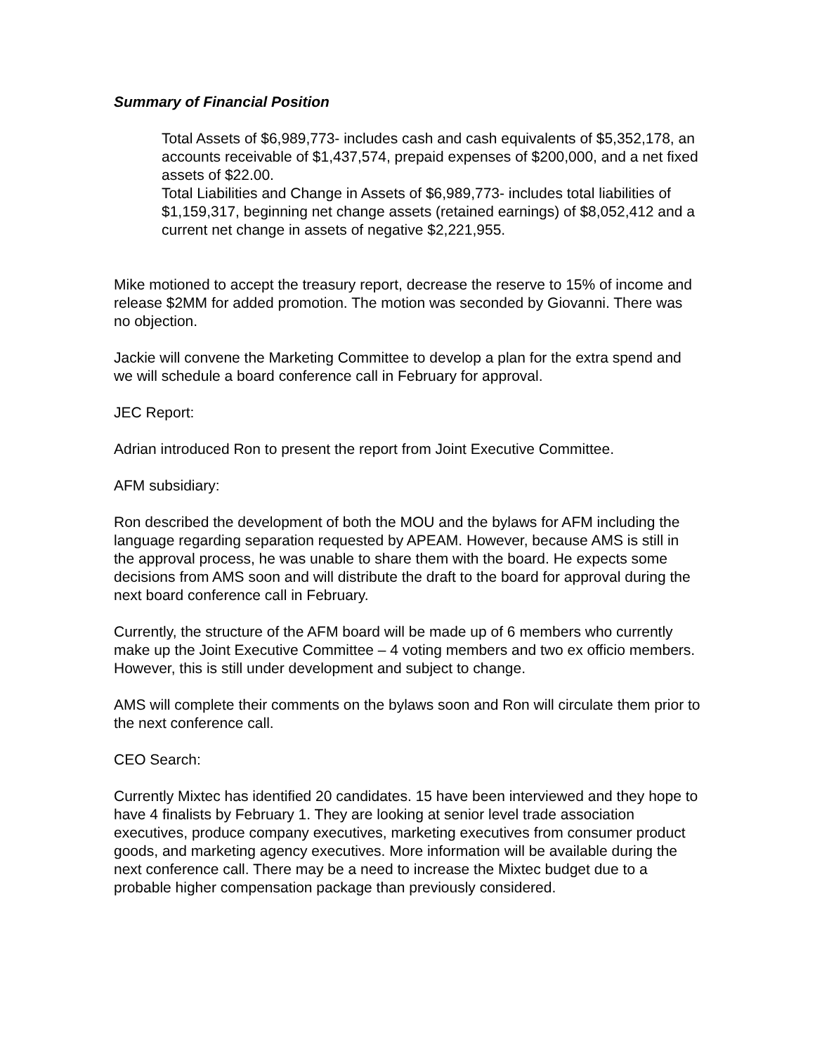Summary of Financial Position
Total Assets of $6,989,773- includes cash and cash equivalents of $5,352,178, an accounts receivable of $1,437,574, prepaid expenses of $200,000, and a net fixed assets of $22.00.
Total Liabilities and Change in Assets of $6,989,773- includes total liabilities of $1,159,317, beginning net change assets (retained earnings) of $8,052,412 and a current net change in assets of negative $2,221,955.
Mike motioned to accept the treasury report, decrease the reserve to 15% of income and release $2MM for added promotion. The motion was seconded by Giovanni. There was no objection.
Jackie will convene the Marketing Committee to develop a plan for the extra spend and we will schedule a board conference call in February for approval.
JEC Report:
Adrian introduced Ron to present the report from Joint Executive Committee.
AFM subsidiary:
Ron described the development of both the MOU and the bylaws for AFM including the language regarding separation requested by APEAM. However, because AMS is still in the approval process, he was unable to share them with the board. He expects some decisions from AMS soon and will distribute the draft to the board for approval during the next board conference call in February.
Currently, the structure of the AFM board will be made up of 6 members who currently make up the Joint Executive Committee – 4 voting members and two ex officio members. However, this is still under development and subject to change.
AMS will complete their comments on the bylaws soon and Ron will circulate them prior to the next conference call.
CEO Search:
Currently Mixtec has identified 20 candidates. 15 have been interviewed and they hope to have 4 finalists by February 1. They are looking at senior level trade association executives, produce company executives, marketing executives from consumer product goods, and marketing agency executives. More information will be available during the next conference call. There may be a need to increase the Mixtec budget due to a probable higher compensation package than previously considered.